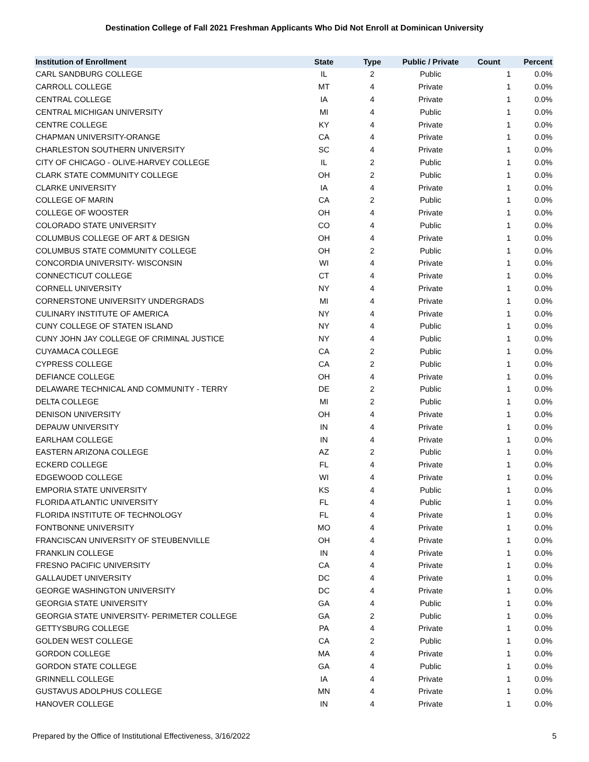Destination College of Fall 2021 Freshman Applicants Who Did Not Enroll at Dominican University
| Institution of Enrollment | State | Type | Public / Private | Count | Percent |
| --- | --- | --- | --- | --- | --- |
| CARL SANDBURG COLLEGE | IL | 2 | Public | 1 | 0.0% |
| CARROLL COLLEGE | MT | 4 | Private | 1 | 0.0% |
| CENTRAL COLLEGE | IA | 4 | Private | 1 | 0.0% |
| CENTRAL MICHIGAN UNIVERSITY | MI | 4 | Public | 1 | 0.0% |
| CENTRE COLLEGE | KY | 4 | Private | 1 | 0.0% |
| CHAPMAN UNIVERSITY-ORANGE | CA | 4 | Private | 1 | 0.0% |
| CHARLESTON SOUTHERN UNIVERSITY | SC | 4 | Private | 1 | 0.0% |
| CITY OF CHICAGO - OLIVE-HARVEY COLLEGE | IL | 2 | Public | 1 | 0.0% |
| CLARK STATE COMMUNITY COLLEGE | OH | 2 | Public | 1 | 0.0% |
| CLARKE UNIVERSITY | IA | 4 | Private | 1 | 0.0% |
| COLLEGE OF MARIN | CA | 2 | Public | 1 | 0.0% |
| COLLEGE OF WOOSTER | OH | 4 | Private | 1 | 0.0% |
| COLORADO STATE UNIVERSITY | CO | 4 | Public | 1 | 0.0% |
| COLUMBUS COLLEGE OF ART & DESIGN | OH | 4 | Private | 1 | 0.0% |
| COLUMBUS STATE COMMUNITY COLLEGE | OH | 2 | Public | 1 | 0.0% |
| CONCORDIA UNIVERSITY- WISCONSIN | WI | 4 | Private | 1 | 0.0% |
| CONNECTICUT COLLEGE | CT | 4 | Private | 1 | 0.0% |
| CORNELL UNIVERSITY | NY | 4 | Private | 1 | 0.0% |
| CORNERSTONE UNIVERSITY UNDERGRADS | MI | 4 | Private | 1 | 0.0% |
| CULINARY INSTITUTE OF AMERICA | NY | 4 | Private | 1 | 0.0% |
| CUNY COLLEGE OF STATEN ISLAND | NY | 4 | Public | 1 | 0.0% |
| CUNY JOHN JAY COLLEGE OF CRIMINAL JUSTICE | NY | 4 | Public | 1 | 0.0% |
| CUYAMACA COLLEGE | CA | 2 | Public | 1 | 0.0% |
| CYPRESS COLLEGE | CA | 2 | Public | 1 | 0.0% |
| DEFIANCE COLLEGE | OH | 4 | Private | 1 | 0.0% |
| DELAWARE TECHNICAL AND COMMUNITY - TERRY | DE | 2 | Public | 1 | 0.0% |
| DELTA COLLEGE | MI | 2 | Public | 1 | 0.0% |
| DENISON UNIVERSITY | OH | 4 | Private | 1 | 0.0% |
| DEPAUW UNIVERSITY | IN | 4 | Private | 1 | 0.0% |
| EARLHAM COLLEGE | IN | 4 | Private | 1 | 0.0% |
| EASTERN ARIZONA COLLEGE | AZ | 2 | Public | 1 | 0.0% |
| ECKERD COLLEGE | FL | 4 | Private | 1 | 0.0% |
| EDGEWOOD COLLEGE | WI | 4 | Private | 1 | 0.0% |
| EMPORIA STATE UNIVERSITY | KS | 4 | Public | 1 | 0.0% |
| FLORIDA ATLANTIC UNIVERSITY | FL | 4 | Public | 1 | 0.0% |
| FLORIDA INSTITUTE OF TECHNOLOGY | FL | 4 | Private | 1 | 0.0% |
| FONTBONNE UNIVERSITY | MO | 4 | Private | 1 | 0.0% |
| FRANCISCAN UNIVERSITY OF STEUBENVILLE | OH | 4 | Private | 1 | 0.0% |
| FRANKLIN COLLEGE | IN | 4 | Private | 1 | 0.0% |
| FRESNO PACIFIC UNIVERSITY | CA | 4 | Private | 1 | 0.0% |
| GALLAUDET UNIVERSITY | DC | 4 | Private | 1 | 0.0% |
| GEORGE WASHINGTON UNIVERSITY | DC | 4 | Private | 1 | 0.0% |
| GEORGIA STATE UNIVERSITY | GA | 4 | Public | 1 | 0.0% |
| GEORGIA STATE UNIVERSITY- PERIMETER COLLEGE | GA | 2 | Public | 1 | 0.0% |
| GETTYSBURG COLLEGE | PA | 4 | Private | 1 | 0.0% |
| GOLDEN WEST COLLEGE | CA | 2 | Public | 1 | 0.0% |
| GORDON COLLEGE | MA | 4 | Private | 1 | 0.0% |
| GORDON STATE COLLEGE | GA | 4 | Public | 1 | 0.0% |
| GRINNELL COLLEGE | IA | 4 | Private | 1 | 0.0% |
| GUSTAVUS ADOLPHUS COLLEGE | MN | 4 | Private | 1 | 0.0% |
| HANOVER COLLEGE | IN | 4 | Private | 1 | 0.0% |
Prepared by the Office of Institutional Effectiveness, 3/16/2022 5